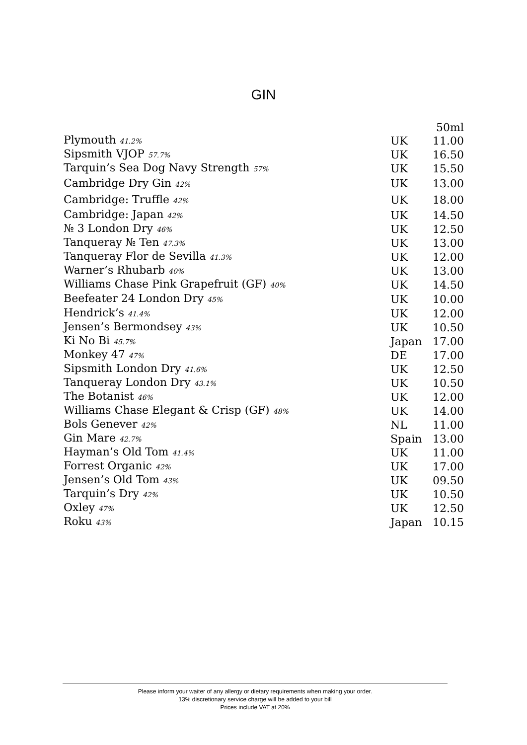GIN
| | | 50ml |
| Plymouth 41.2% | UK | 11.00 |
| Sipsmith VJOP 57.7% | UK | 16.50 |
| Tarquin’s Sea Dog Navy Strength 57% | UK | 15.50 |
| Cambridge Dry Gin 42% | UK | 13.00 |
| Cambridge: Truffle 42% | UK | 18.00 |
| Cambridge: Japan 42% | UK | 14.50 |
| № 3 London Dry 46% | UK | 12.50 |
| Tanqueray № Ten 47.3% | UK | 13.00 |
| Tanqueray Flor de Sevilla 41.3% | UK | 12.00 |
| Warner’s Rhubarb 40% | UK | 13.00 |
| Williams Chase Pink Grapefruit (GF) 40% | UK | 14.50 |
| Beefeater 24 London Dry 45% | UK | 10.00 |
| Hendrick’s 41.4% | UK | 12.00 |
| Jensen’s Bermondsey 43% | UK | 10.50 |
| Ki No Bi 45.7% | Japan | 17.00 |
| Monkey 47 47% | DE | 17.00 |
| Sipsmith London Dry 41.6% | UK | 12.50 |
| Tanqueray London Dry 43.1% | UK | 10.50 |
| The Botanist 46% | UK | 12.00 |
| Williams Chase Elegant & Crisp (GF) 48% | UK | 14.00 |
| Bols Genever 42% | NL | 11.00 |
| Gin Mare 42.7% | Spain | 13.00 |
| Hayman’s Old Tom 41.4% | UK | 11.00 |
| Forrest Organic 42% | UK | 17.00 |
| Jensen’s Old Tom 43% | UK | 09.50 |
| Tarquin’s Dry 42% | UK | 10.50 |
| Oxley 47% | UK | 12.50 |
| Roku 43% | Japan | 10.15 |
Please inform your waiter of any allergy or dietary requirements when making your order.
13% discretionary service charge will be added to your bill
Prices include VAT at 20%